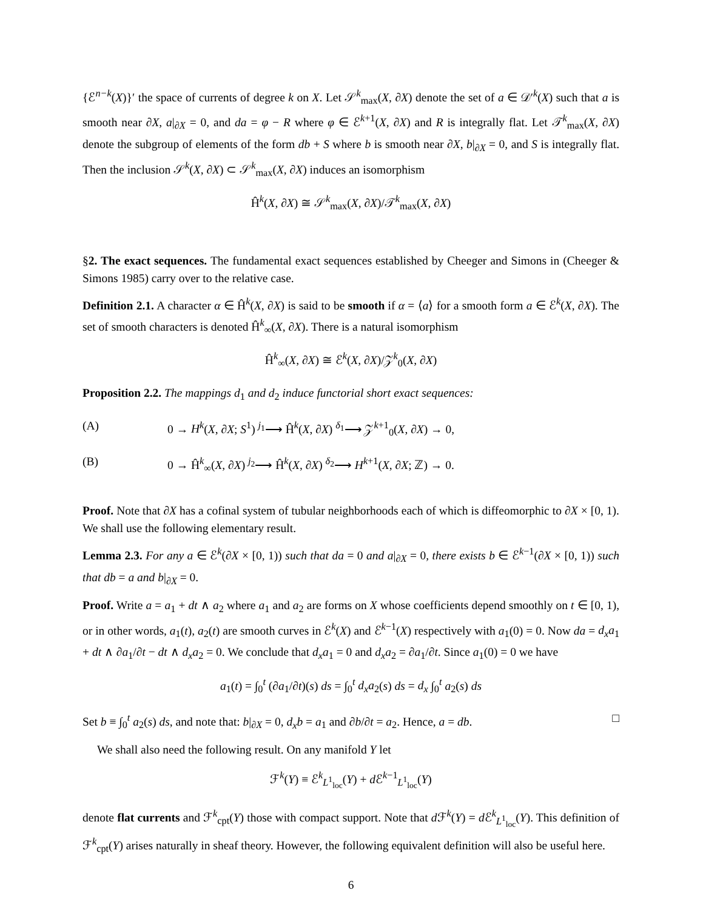{ℰ<sup>n−k</sup>(X)}′ the space of currents of degree k on X. Let 𝒮<sup>k</sup><sub>max</sub>(X, ∂X) denote the set of a ∈ 𝒟′<sup>k</sup>(X) such that a is smooth near ∂X, a|<sub>∂X</sub> = 0, and da = φ − R where φ ∈ ℰ<sup>k+1</sup>(X, ∂X) and R is integrally flat. Let 𝒯<sup>k</sup><sub>max</sub>(X, ∂X) denote the subgroup of elements of the form db + S where b is smooth near ∂X, b|<sub>∂X</sub> = 0, and S is integrally flat. Then the inclusion 𝒮<sup>k</sup>(X, ∂X) ⊂ 𝒮<sup>k</sup><sub>max</sub>(X, ∂X) induces an isomorphism
Ĥ<sup>k</sup>(X, ∂X) ≅ 𝒮<sup>k</sup><sub>max</sub>(X, ∂X)/𝒯<sup>k</sup><sub>max</sub>(X, ∂X)
§2. The exact sequences. The fundamental exact sequences established by Cheeger and Simons in (Cheeger & Simons 1985) carry over to the relative case.
Definition 2.1. A character α ∈ Ĥ<sup>k</sup>(X, ∂X) is said to be smooth if α = ⟨a⟩ for a smooth form a ∈ ℰ<sup>k</sup>(X, ∂X). The set of smooth characters is denoted Ĥ<sup>k</sup><sub>∞</sub>(X, ∂X). There is a natural isomorphism
Ĥ<sup>k</sup><sub>∞</sub>(X, ∂X) ≅ ℰ<sup>k</sup>(X, ∂X)/𝒵<sup>k</sup><sub>0</sub>(X, ∂X)
Proposition 2.2. The mappings d<sub>1</sub> and d<sub>2</sub> induce functorial short exact sequences:
(A) 0 → H<sup>k</sup>(X, ∂X; S<sup>1</sup>) <sup>j<sub>1</sub></sup>⟶ Ĥ<sup>k</sup>(X, ∂X) <sup>δ<sub>1</sub></sup>⟶ 𝒵<sup>k+1</sup><sub>0</sub>(X, ∂X) → 0,
(B) 0 → Ĥ<sup>k</sup><sub>∞</sub>(X, ∂X) <sup>j<sub>2</sub></sup>⟶ Ĥ<sup>k</sup>(X, ∂X) <sup>δ<sub>2</sub></sup>⟶ H<sup>k+1</sup>(X, ∂X; ℤ) → 0.
Proof. Note that ∂X has a cofinal system of tubular neighborhoods each of which is diffeomorphic to ∂X × [0, 1). We shall use the following elementary result.
Lemma 2.3. For any a ∈ ℰ<sup>k</sup>(∂X × [0, 1)) such that da = 0 and a|<sub>∂X</sub> = 0, there exists b ∈ ℰ<sup>k−1</sup>(∂X × [0, 1)) such that db = a and b|<sub>∂X</sub> = 0.
Proof. Write a = a<sub>1</sub> + dt ∧ a<sub>2</sub> where a<sub>1</sub> and a<sub>2</sub> are forms on X whose coefficients depend smoothly on t ∈ [0, 1), or in other words, a<sub>1</sub>(t), a<sub>2</sub>(t) are smooth curves in ℰ<sup>k</sup>(X) and ℰ<sup>k−1</sup>(X) respectively with a<sub>1</sub>(0) = 0. Now da = d<sub>x</sub>a<sub>1</sub> + dt ∧ ∂a<sub>1</sub>/∂t − dt ∧ d<sub>x</sub>a<sub>2</sub> = 0. We conclude that d<sub>x</sub>a<sub>1</sub> = 0 and d<sub>x</sub>a<sub>2</sub> = ∂a<sub>1</sub>/∂t. Since a<sub>1</sub>(0) = 0 we have
a<sub>1</sub>(t) = ∫<sub>0</sub><sup>t</sup> (∂a<sub>1</sub>/∂t)(s) ds = ∫<sub>0</sub><sup>t</sup> d<sub>x</sub>a<sub>2</sub>(s) ds = d<sub>x</sub> ∫<sub>0</sub><sup>t</sup> a<sub>2</sub>(s) ds
Set b ≡ ∫<sub>0</sub><sup>t</sup> a<sub>2</sub>(s) ds, and note that: b|<sub>∂X</sub> = 0, d<sub>x</sub>b = a<sub>1</sub> and ∂b/∂t = a<sub>2</sub>. Hence, a = db. □
We shall also need the following result. On any manifold Y let
ℱ<sup>k</sup>(Y) ≡ ℰ<sup>k</sup><sub>L<sup>1</sup><sub>loc</sub></sub>(Y) + d ℰ<sup>k−1</sup><sub>L<sup>1</sup><sub>loc</sub></sub>(Y)
denote flat currents and ℱ<sup>k</sup><sub>cpt</sub>(Y) those with compact support. Note that d ℱ<sup>k</sup>(Y) = d ℰ<sup>k</sup><sub>L<sup>1</sup><sub>loc</sub></sub>(Y). This definition of ℱ<sup>k</sup><sub>cpt</sub>(Y) arises naturally in sheaf theory. However, the following equivalent definition will also be useful here.
6